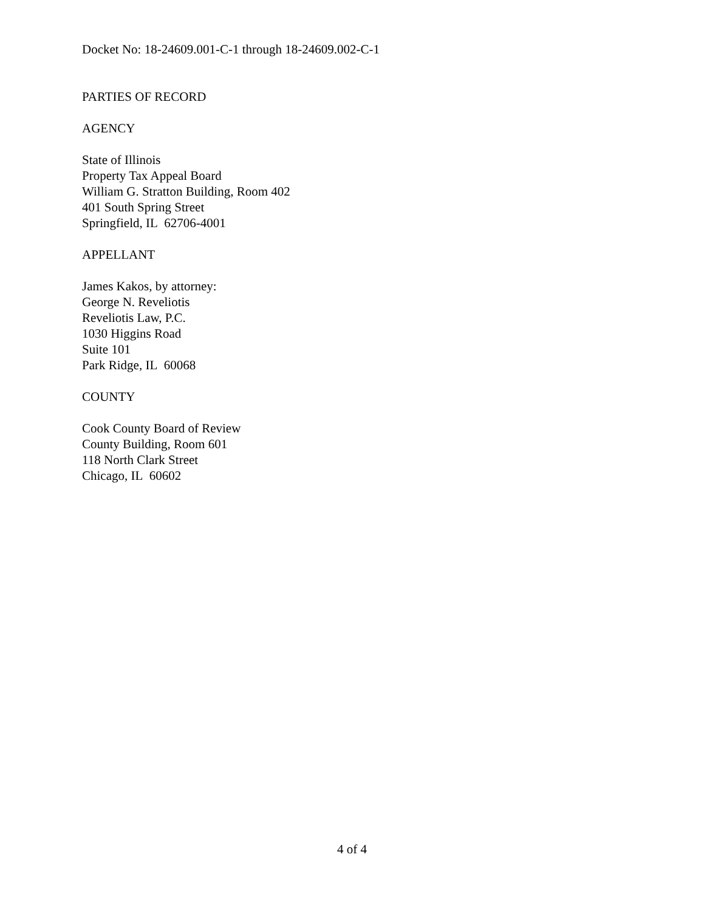Docket No: 18-24609.001-C-1 through 18-24609.002-C-1
PARTIES OF RECORD
AGENCY
State of Illinois
Property Tax Appeal Board
William G. Stratton Building, Room 402
401 South Spring Street
Springfield, IL 62706-4001
APPELLANT
James Kakos, by attorney:
George N. Reveliotis
Reveliotis Law, P.C.
1030 Higgins Road
Suite 101
Park Ridge, IL 60068
COUNTY
Cook County Board of Review
County Building, Room 601
118 North Clark Street
Chicago, IL 60602
4 of 4